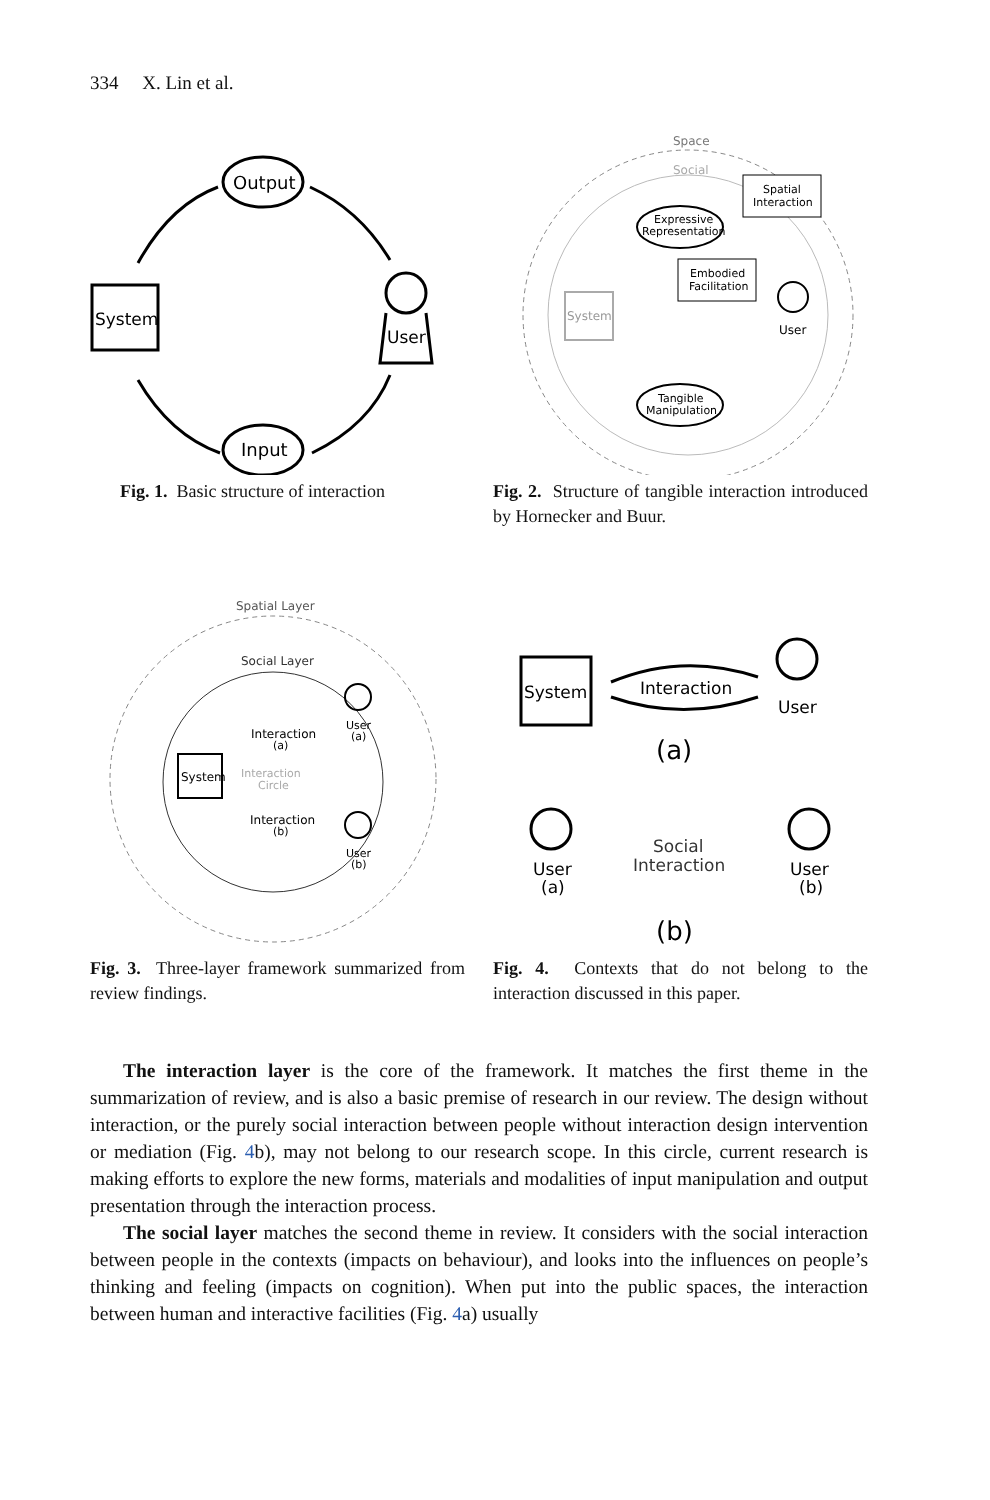334 X. Lin et al.
Output
System
User
Input
Fig. 1. Basic structure of interaction
Space
Social
Spatial
Interaction
Expressive
Representation
Embodied
Facilitation
System
User
Tangible
Manipulation
Fig. 2. Structure of tangible interaction introduced by Hornecker and Buur.
Spatial Layer
Social Layer
System
Interaction
Circle
Interaction
(a)
Interaction
(b)
User
(a)
User
(b)
Fig. 3. Three-layer framework summarized from review findings.
System
Interaction
User
(a)
User
(a)
Social
Interaction
User
(b)
(b)
Fig. 4. Contexts that do not belong to the interaction discussed in this paper.
The interaction layer is the core of the framework. It matches the first theme in the summarization of review, and is also a basic premise of research in our review. The design without interaction, or the purely social interaction between people without interaction design intervention or mediation (Fig. 4b), may not belong to our research scope. In this circle, current research is making efforts to explore the new forms, materials and modalities of input manipulation and output presentation through the interaction process.
The social layer matches the second theme in review. It considers with the social interaction between people in the contexts (impacts on behaviour), and looks into the influences on people’s thinking and feeling (impacts on cognition). When put into the public spaces, the interaction between human and interactive facilities (Fig. 4a) usually